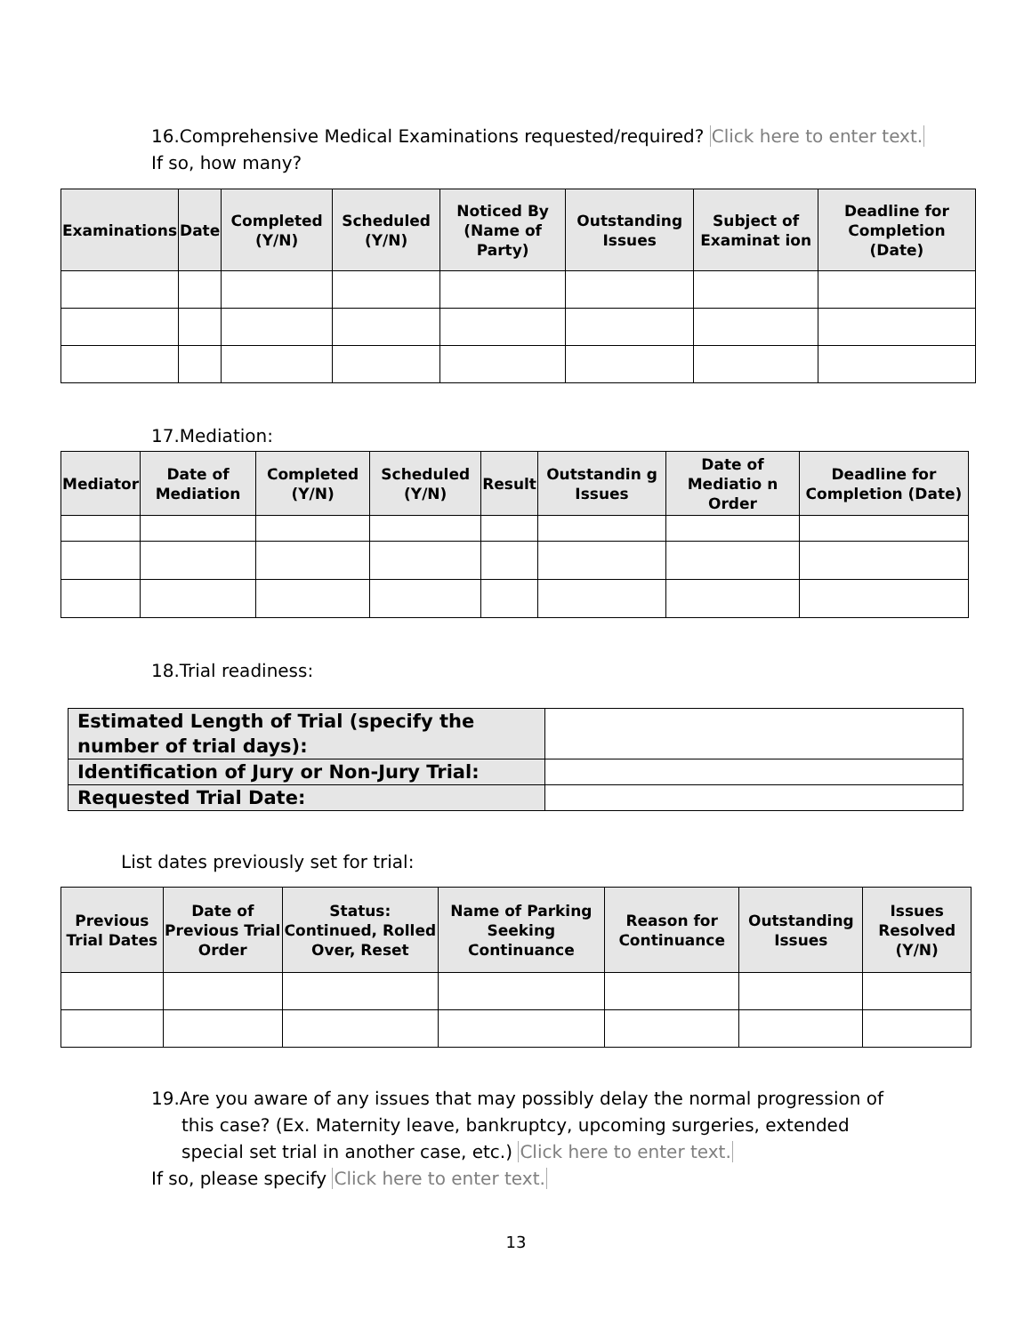16.Comprehensive Medical Examinations requested/required? Click here to enter text.
If so, how many?
| Examinations | Date | Completed (Y/N) | Scheduled (Y/N) | Noticed By (Name of Party) | Outstanding Issues | Subject of Examinat ion | Deadline for Completion (Date) |
| --- | --- | --- | --- | --- | --- | --- | --- |
17.Mediation:
| Mediator | Date of Mediation | Completed (Y/N) | Scheduled (Y/N) | Result | Outstandin g Issues | Date of Mediatio n Order | Deadline for Completion (Date) |
| --- | --- | --- | --- | --- | --- | --- | --- |
18.Trial readiness:
| Estimated Length of Trial (specify the number of trial days): | |
| Identification of Jury or Non-Jury Trial: | |
| Requested Trial Date: | |
List dates previously set for trial:
| Previous Trial Dates | Date of Previous Trial Order | Status: Continued, Rolled Over, Reset | Name of Parking Seeking Continuance | Reason for Continuance | Outstanding Issues | Issues Resolved (Y/N) |
| --- | --- | --- | --- | --- | --- | --- |
19.Are you aware of any issues that may possibly delay the normal progression of this case? (Ex. Maternity leave, bankruptcy, upcoming surgeries, extended special set trial in another case, etc.) Click here to enter text.
If so, please specify Click here to enter text.
13